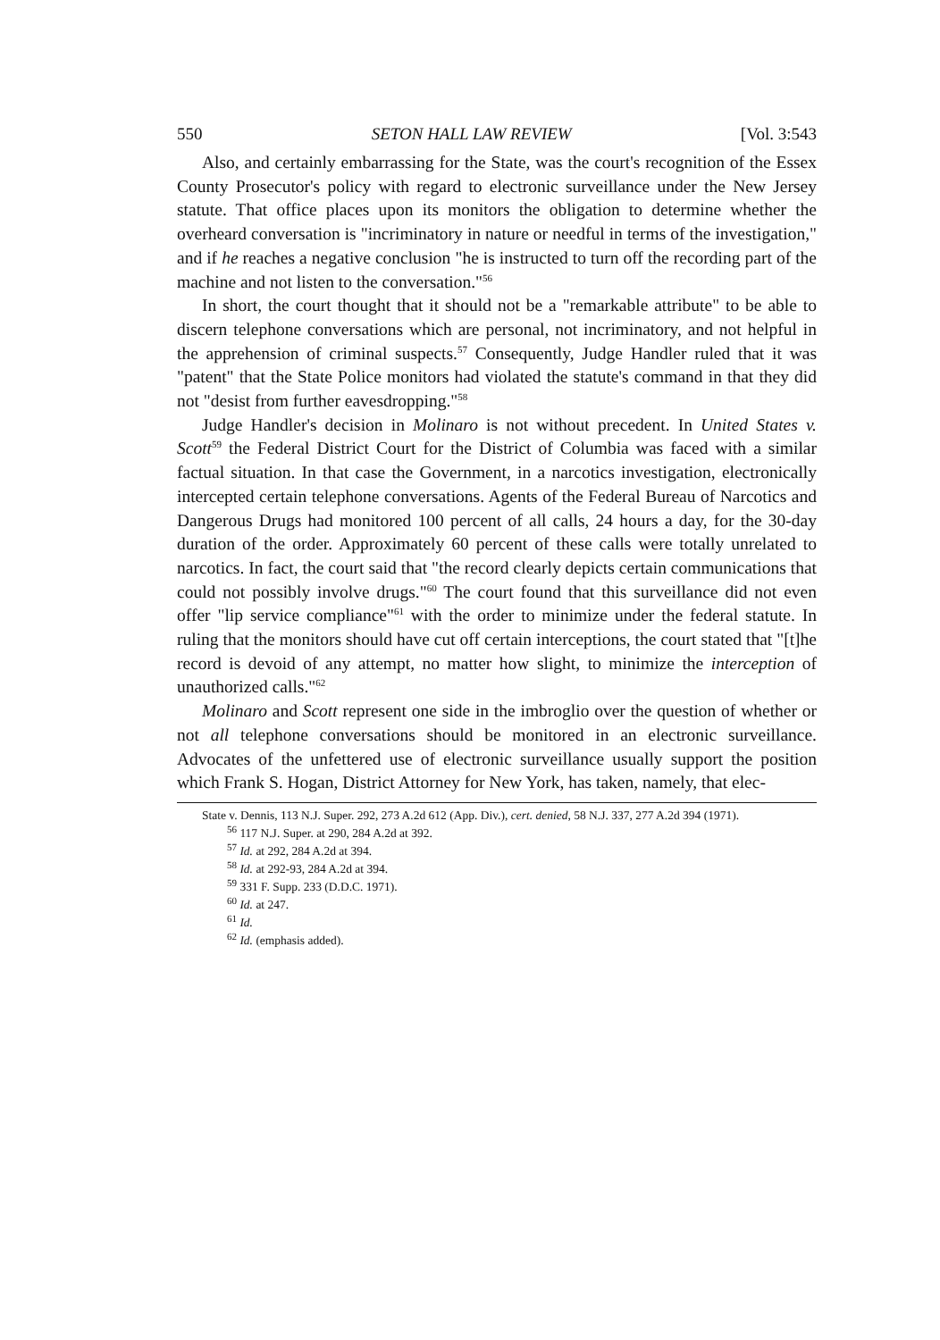550 SETON HALL LAW REVIEW [Vol. 3:543
Also, and certainly embarrassing for the State, was the court's recognition of the Essex County Prosecutor's policy with regard to electronic surveillance under the New Jersey statute. That office places upon its monitors the obligation to determine whether the overheard conversation is "incriminatory in nature or needful in terms of the investigation," and if he reaches a negative conclusion "he is instructed to turn off the recording part of the machine and not listen to the conversation."<sup>56</sup>
In short, the court thought that it should not be a "remarkable attribute" to be able to discern telephone conversations which are personal, not incriminatory, and not helpful in the apprehension of criminal suspects.<sup>57</sup> Consequently, Judge Handler ruled that it was "patent" that the State Police monitors had violated the statute's command in that they did not "desist from further eavesdropping."<sup>58</sup>
Judge Handler's decision in Molinaro is not without precedent. In United States v. Scott<sup>59</sup> the Federal District Court for the District of Columbia was faced with a similar factual situation. In that case the Government, in a narcotics investigation, electronically intercepted certain telephone conversations. Agents of the Federal Bureau of Narcotics and Dangerous Drugs had monitored 100 percent of all calls, 24 hours a day, for the 30-day duration of the order. Approximately 60 percent of these calls were totally unrelated to narcotics. In fact, the court said that "the record clearly depicts certain communications that could not possibly involve drugs."<sup>60</sup> The court found that this surveillance did not even offer "lip service compliance"<sup>61</sup> with the order to minimize under the federal statute. In ruling that the monitors should have cut off certain interceptions, the court stated that "[t]he record is devoid of any attempt, no matter how slight, to minimize the interception of unauthorized calls."<sup>62</sup>
Molinaro and Scott represent one side in the imbroglio over the question of whether or not all telephone conversations should be monitored in an electronic surveillance. Advocates of the unfettered use of electronic surveillance usually support the position which Frank S. Hogan, District Attorney for New York, has taken, namely, that elec-
State v. Dennis, 113 N.J. Super. 292, 273 A.2d 612 (App. Div.), cert. denied, 58 N.J. 337, 277 A.2d 394 (1971).
<sup>56</sup> 117 N.J. Super. at 290, 284 A.2d at 392.
<sup>57</sup> Id. at 292, 284 A.2d at 394.
<sup>58</sup> Id. at 292-93, 284 A.2d at 394.
<sup>59</sup> 331 F. Supp. 233 (D.D.C. 1971).
<sup>60</sup> Id. at 247.
<sup>61</sup> Id.
<sup>62</sup> Id. (emphasis added).